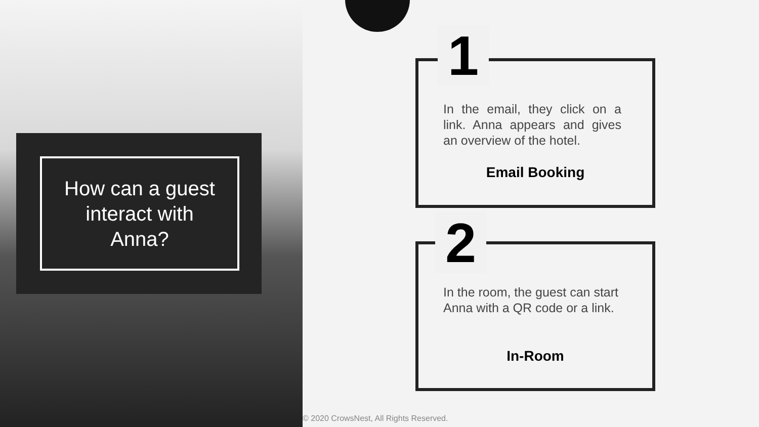How can a guest
interact with
Anna?
1
In the email, they click on a link. Anna appears and gives an overview of the hotel.
Email Booking
2
In the room, the guest can start Anna with a QR code or a link.
In-Room
© 2020 CrowsNest, All Rights Reserved.